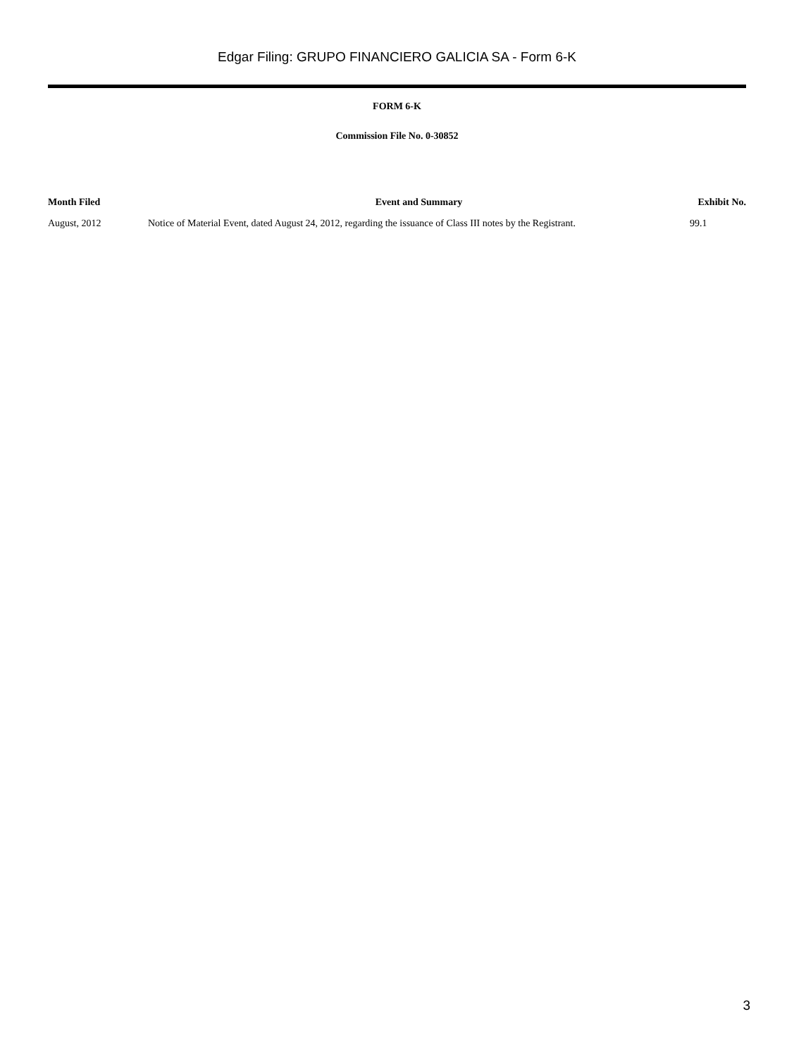Edgar Filing: GRUPO FINANCIERO GALICIA SA - Form 6-K
FORM 6-K
Commission File No. 0-30852
| Month Filed | Event and Summary | Exhibit No. |
| --- | --- | --- |
| August, 2012 | Notice of Material Event, dated August 24, 2012, regarding the issuance of Class III notes by the Registrant. | 99.1 |
3